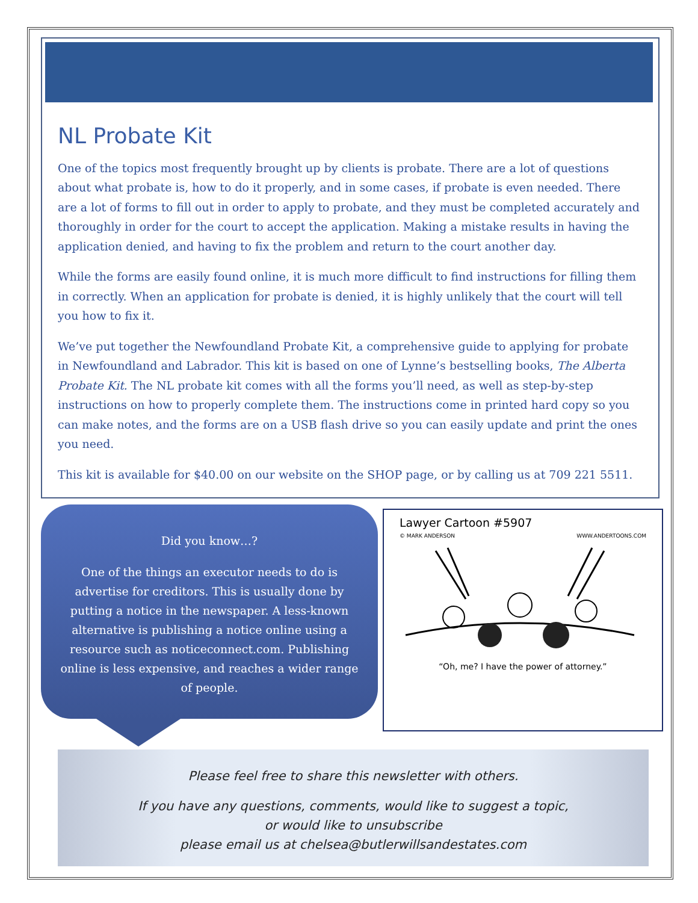NL Probate Kit
One of the topics most frequently brought up by clients is probate. There are a lot of questions about what probate is, how to do it properly, and in some cases, if probate is even needed. There are a lot of forms to fill out in order to apply to probate, and they must be completed accurately and thoroughly in order for the court to accept the application. Making a mistake results in having the application denied, and having to fix the problem and return to the court another day.
While the forms are easily found online, it is much more difficult to find instructions for filling them in correctly. When an application for probate is denied, it is highly unlikely that the court will tell you how to fix it.
We’ve put together the Newfoundland Probate Kit, a comprehensive guide to applying for probate in Newfoundland and Labrador. This kit is based on one of Lynne’s bestselling books, The Alberta Probate Kit. The NL probate kit comes with all the forms you’ll need, as well as step-by-step instructions on how to properly complete them. The instructions come in printed hard copy so you can make notes, and the forms are on a USB flash drive so you can easily update and print the ones you need.
This kit is available for $40.00 on our website on the SHOP page, or by calling us at 709 221 5511.
Did you know…?
One of the things an executor needs to do is advertise for creditors. This is usually done by putting a notice in the newspaper. A less-known alternative is publishing a notice online using a resource such as noticeconnect.com. Publishing online is less expensive, and reaches a wider range of people.
Lawyer Cartoon #5907
© MARK ANDERSON WWW.ANDERTOONS.COM
“Oh, me? I have the power of attorney.”
Please feel free to share this newsletter with others.
If you have any questions, comments, would like to suggest a topic,
or would like to unsubscribe
please email us at chelsea@butlerwillsandestates.com